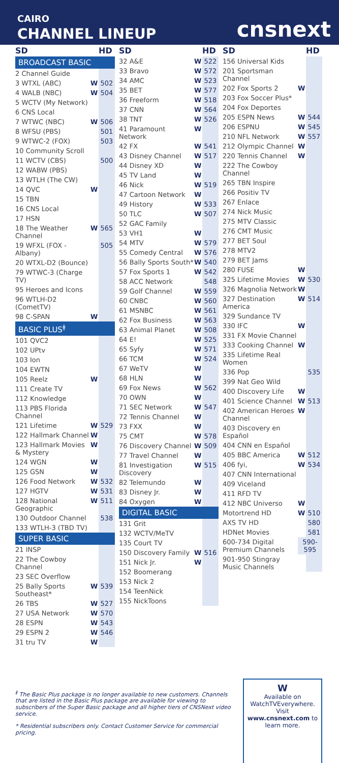CAIRO
CHANNEL LINEUP
cnsnext
| SD | | HD |
| --- | --- | --- |
| BROADCAST BASIC | | |
| 2 Channel Guide | | |
| 3 WTXL (ABC) | W | 502 |
| 4 WALB (NBC) | W | 504 |
| 5 WCTV (My Network) | | |
| 6 CNS Local | | |
| 7 WTWC (NBC) | W | 506 |
| 8 WFSU (PBS) | | 501 |
| 9 WTWC-2 (FOX) | | 503 |
| 10 Community Scroll | | |
| 11 WCTV (CBS) | | 500 |
| 12 WABW (PBS) | | |
| 13 WTLH (The CW) | | |
| 14 QVC | W | |
| 15 TBN | | |
| 16 CNS Local | | |
| 17 HSN | | |
| 18 The Weather Channel | W | 565 |
| 19 WFXL (FOX - Albany) | | 505 |
| 20 WTXL-D2 (Bounce) | | |
| 79 WTWC-3 (Charge TV) | | |
| 95 Heroes and Icons | | |
| 96 WTLH-D2 (CometTV) | | |
| 98 C-SPAN | W | |
| BASIC PLUS<sup>ǂ</sup> | | |
| 101 QVC2 | | |
| 102 UPtv | | |
| 103 Ion | | |
| 104 EWTN | | |
| 105 Reelz | W | |
| 111 Create TV | | |
| 112 Knowledge | | |
| 113 PBS Florida Channel | | |
| 121 Lifetime | W | 529 |
| 122 Hallmark Channel | W | |
| 123 Hallmark Movies & Mystery | W | |
| 124 WGN | W | |
| 125 GSN | W | |
| 126 Food Network | W | 532 |
| 127 HGTV | W | 531 |
| 128 National Geographic | W | 511 |
| 130 Outdoor Channel | | 538 |
| 133 WTLH-3 (TBD TV) | | |
| SUPER BASIC | | |
| 21 INSP | | |
| 22 The Cowboy Channel | | |
| 23 SEC Overflow | | |
| 25 Bally Sports Southeast* | W | 539 |
| 26 TBS | W | 527 |
| 27 USA Network | W | 570 |
| 28 ESPN | W | 543 |
| 29 ESPN 2 | W | 546 |
| 31 tru TV | W | |
| SD | | HD |
| --- | --- | --- |
| 32 A&E | W | 522 |
| 33 Bravo | W | 572 |
| 34 AMC | W | 523 |
| 35 BET | W | 577 |
| 36 Freeform | W | 518 |
| 37 CNN | W | 564 |
| 38 TNT | W | 526 |
| 41 Paramount Network | W | |
| 42 FX | W | 541 |
| 43 Disney Channel | W | 517 |
| 44 Disney XD | W | |
| 45 TV Land | W | |
| 46 Nick | W | 519 |
| 47 Cartoon Network | W | |
| 49 History | W | 533 |
| 50 TLC | W | 507 |
| 52 GAC Family | | |
| 53 VH1 | W | |
| 54 MTV | W | 579 |
| 55 Comedy Central | W | 576 |
| 56 Bally Sports South* | W | 540 |
| 57 Fox Sports 1 | W | 542 |
| 58 ACC Network | | 548 |
| 59 Golf Channel | W | 559 |
| 60 CNBC | W | 560 |
| 61 MSNBC | W | 561 |
| 62 Fox Business | W | 563 |
| 63 Animal Planet | W | 508 |
| 64 E! | W | 525 |
| 65 Syfy | W | 571 |
| 66 TCM | W | 524 |
| 67 WeTV | W | |
| 68 HLN | W | |
| 69 Fox News | W | 562 |
| 70 OWN | W | |
| 71 SEC Network | W | 547 |
| 72 Tennis Channel | W | |
| 73 FXX | W | |
| 75 CMT | W | 578 |
| 76 Discovery Channel | W | 509 |
| 77 Travel Channel | W | |
| 81 Investigation Discovery | W | 515 |
| 82 Telemundo | W | |
| 83 Disney Jr. | W | |
| 84 Oxygen | W | |
| DIGITAL BASIC | | |
| 131 Grit | | |
| 132 WCTV/MeTV | | |
| 135 Court TV | | |
| 150 Discovery Family | W | 516 |
| 151 Nick Jr. | W | |
| 152 Boomerang | | |
| 153 Nick 2 | | |
| 154 TeenNick | | |
| 155 NickToons | | |
| SD | | HD |
| --- | --- | --- |
| 156 Universal Kids | | |
| 201 Sportsman Channel | | |
| 202 Fox Sports 2 | W | |
| 203 Fox Soccer Plus* | | |
| 204 Fox Deportes | | |
| 205 ESPN News | W | 544 |
| 206 ESPNU | W | 545 |
| 210 NFL Network | W | 557 |
| 212 Olympic Channel | W | |
| 220 Tennis Channel | W | |
| 222 The Cowboy Channel | | |
| 265 TBN Inspire | | |
| 266 Positiv TV | | |
| 267 Enlace | | |
| 274 Nick Music | | |
| 275 MTV Classic | | |
| 276 CMT Music | | |
| 277 BET Soul | | |
| 278 MTV2 | | |
| 279 BET Jams | | |
| 280 FUSE | W | |
| 325 Lifetime Movies | W | 530 |
| 326 Magnolia Network | W | |
| 327 Destination America | W | 514 |
| 329 Sundance TV | | |
| 330 IFC | W | |
| 331 FX Movie Channel | | |
| 333 Cooking Channel | W | |
| 335 Lifetime Real Women | | |
| 336 Pop | | 535 |
| 399 Nat Geo Wild | | |
| 400 Discovery Life | W | |
| 401 Science Channel | W | 513 |
| 402 American Heroes Channel | W | |
| 403 Discovery en Español | | |
| 404 CNN en Español | | |
| 405 BBC America | W | 512 |
| 406 fyi, | W | 534 |
| 407 CNN International | | |
| 409 Viceland | | |
| 411 RFD TV | | |
| 412 NBC Universo | W | |
| Motortrend HD | W | 510 |
| AXS TV HD | | 580 |
| HDNet Movies | | 581 |
| 600-734 Digital Premium Channels | 590-595 | |
| 901-950 Stingray Music Channels | | |
<sup>ǂ</sup> The Basic Plus package is no longer available to new customers. Channels that are listed in the Basic Plus package are available for viewing to subscribers of the Super Basic package and all higher tiers of CNSNext video service.
* Residential subscribers only. Contact Customer Service for commercial pricing.
W
Available on WatchTVEverywhere. Visit www.cnsnext.com to learn more.